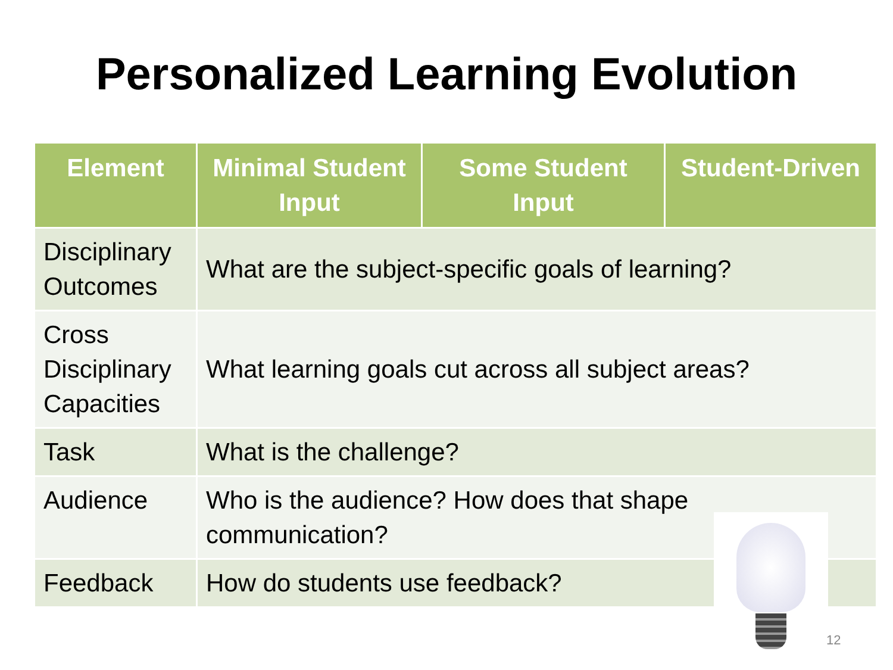Personalized Learning Evolution
| Element | Minimal Student Input | Some Student Input | Student-Driven |
| --- | --- | --- | --- |
| Disciplinary Outcomes | What are the subject-specific goals of learning? | | |
| Cross Disciplinary Capacities | What learning goals cut across all subject areas? | | |
| Task | What is the challenge? | | |
| Audience | Who is the audience? How does that shape communication? | | |
| Feedback | How do students use feedback? | | |
12